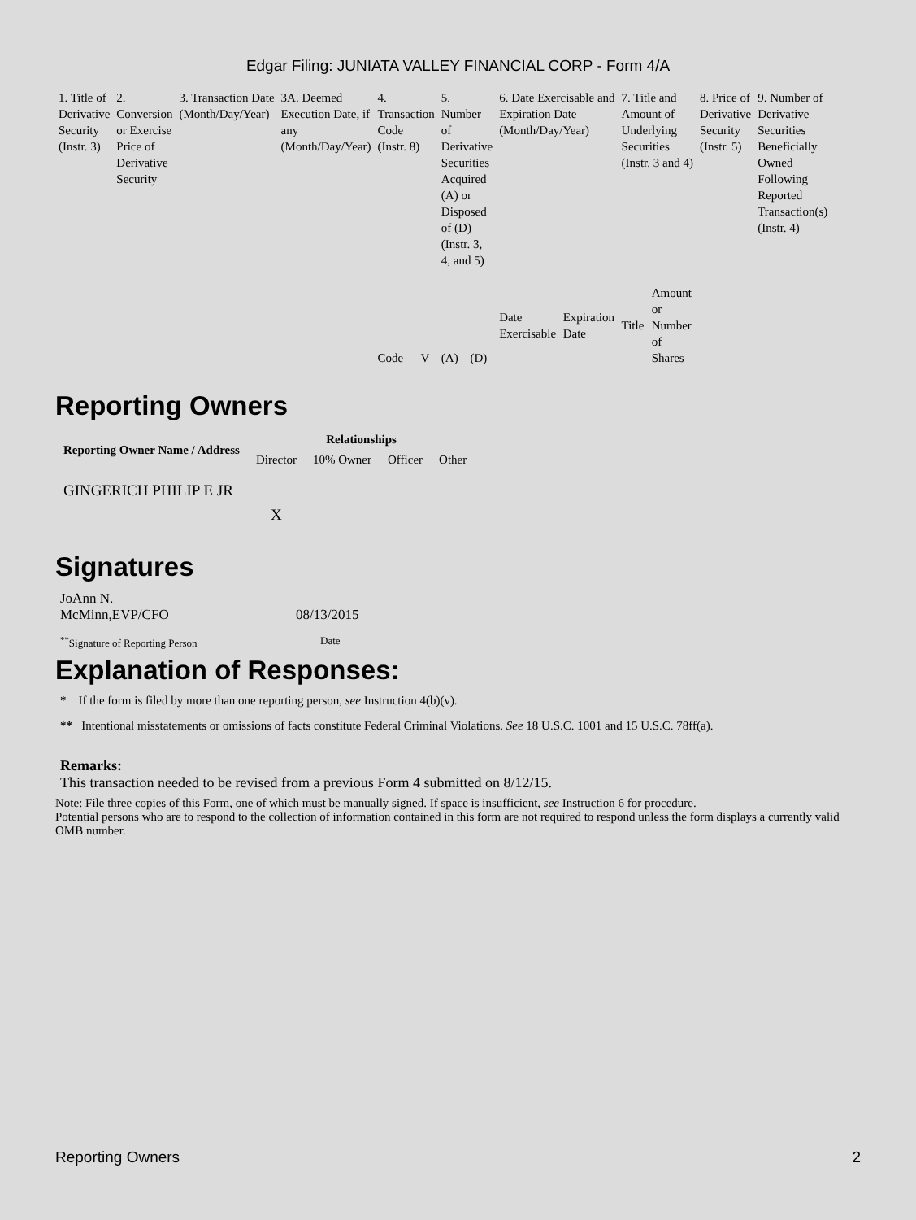Edgar Filing: JUNIATA VALLEY FINANCIAL CORP - Form 4/A
| 1. Title of Derivative Security (Instr. 3) | 2. Conversion or Exercise Price of Derivative Security | 3. Transaction Date (Month/Day/Year) | 3A. Deemed Execution Date, if any (Month/Day/Year) | 4. Transaction Code (Instr. 8) | | 5. Number of Derivative Securities Acquired (A) or Disposed of (D) (Instr. 3, 4, and 5) | | 6. Date Exercisable and Expiration Date (Month/Day/Year) | | 7. Title and Amount of Underlying Securities (Instr. 3 and 4) | | 8. Price of Derivative Security (Instr. 5) | 9. Number of Derivative Securities Beneficially Owned Following Reported Transaction(s) (Instr. 4) |
| | | | | Code | V | (A) | (D) | Date Exercisable | Expiration Date | Title | Amount or Number of Shares | | |
Reporting Owners
| Reporting Owner Name / Address | Relationships | | | |
| --- | --- | --- | --- | --- |
| | Director | 10% Owner | Officer | Other |
| GINGERICH PHILIP E JR | | | | |
| | X | | | |
Signatures
JoAnn N.
McMinn,EVP/CFO
08/13/2015
<sup>**</sup> Signature of Reporting Person Date
Explanation of Responses:
* If the form is filed by more than one reporting person, see Instruction 4(b)(v).
** Intentional misstatements or omissions of facts constitute Federal Criminal Violations. See 18 U.S.C. 1001 and 15 U.S.C. 78ff(a).
Remarks:
This transaction needed to be revised from a previous Form 4 submitted on 8/12/15.
Note: File three copies of this Form, one of which must be manually signed. If space is insufficient, see Instruction 6 for procedure.
Potential persons who are to respond to the collection of information contained in this form are not required to respond unless the form displays a currently valid OMB number.
Reporting Owners 2